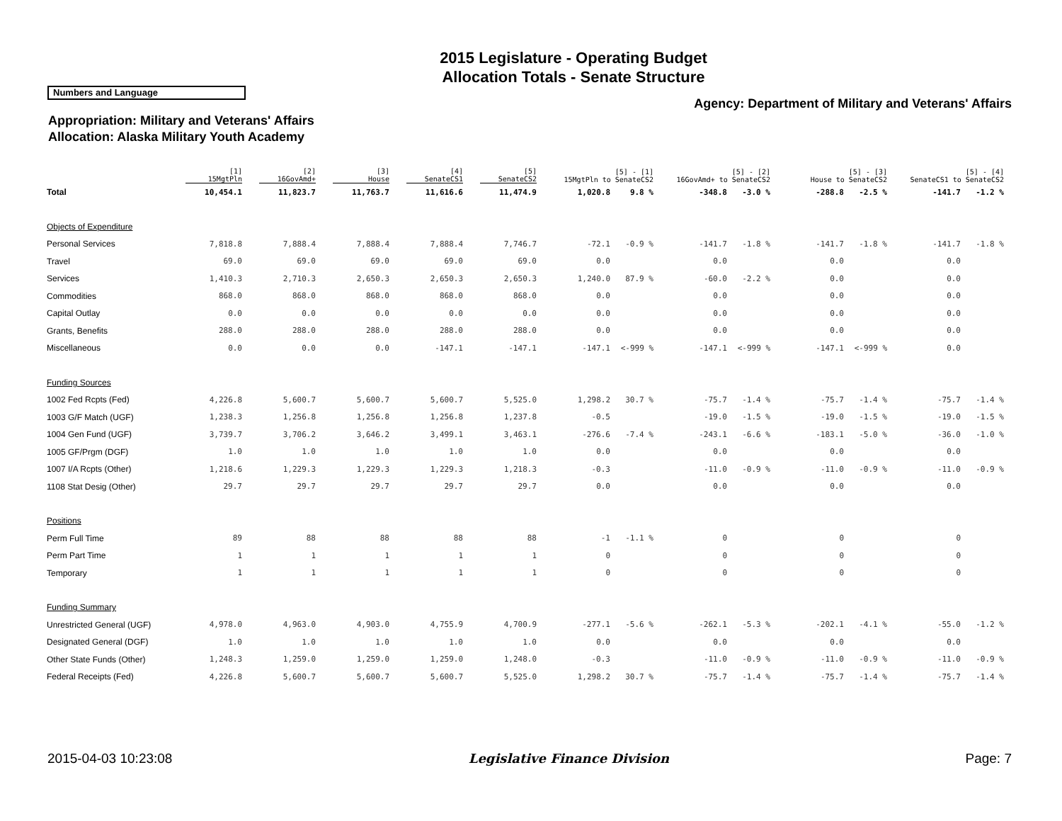2015 Legislature - Operating Budget
Allocation Totals - Senate Structure
Numbers and Language
Agency: Department of Military and Veterans' Affairs
Appropriation: Military and Veterans' Affairs
Allocation: Alaska Military Youth Academy
| | [1] 15MgtPln | [2] 16GovAmd+ | [3] House | [4] SenateCS1 | [5] SenateCS2 | [5] - [1] 15MgtPln to SenateCS2 | | [5] - [2] 16GovAmd+ to SenateCS2 | | [5] - [3] House to SenateCS2 | | [5] - [4] SenateCS1 to SenateCS2 | |
| --- | --- | --- | --- | --- | --- | --- | --- | --- | --- | --- | --- | --- | --- |
| Total | 10,454.1 | 11,823.7 | 11,763.7 | 11,616.6 | 11,474.9 | 1,020.8 | 9.8 % | -348.8 | -3.0 % | -288.8 | -2.5 % | -141.7 | -1.2 % |
| Objects of Expenditure | | | | | | | | | | | | | |
| Personal Services | 7,818.8 | 7,888.4 | 7,888.4 | 7,888.4 | 7,746.7 | -72.1 | -0.9 % | -141.7 | -1.8 % | -141.7 | -1.8 % | -141.7 | -1.8 % |
| Travel | 69.0 | 69.0 | 69.0 | 69.0 | 69.0 | 0.0 | | 0.0 | | 0.0 | | 0.0 | |
| Services | 1,410.3 | 2,710.3 | 2,650.3 | 2,650.3 | 2,650.3 | 1,240.0 | 87.9 % | -60.0 | -2.2 % | 0.0 | | 0.0 | |
| Commodities | 868.0 | 868.0 | 868.0 | 868.0 | 868.0 | 0.0 | | 0.0 | | 0.0 | | 0.0 | |
| Capital Outlay | 0.0 | 0.0 | 0.0 | 0.0 | 0.0 | 0.0 | | 0.0 | | 0.0 | | 0.0 | |
| Grants, Benefits | 288.0 | 288.0 | 288.0 | 288.0 | 288.0 | 0.0 | | 0.0 | | 0.0 | | 0.0 | |
| Miscellaneous | 0.0 | 0.0 | 0.0 | -147.1 | -147.1 | -147.1 | <-999 % | -147.1 | <-999 % | -147.1 | <-999 % | 0.0 | |
| Funding Sources | | | | | | | | | | | | | |
| 1002 Fed Rcpts (Fed) | 4,226.8 | 5,600.7 | 5,600.7 | 5,600.7 | 5,525.0 | 1,298.2 | 30.7 % | -75.7 | -1.4 % | -75.7 | -1.4 % | -75.7 | -1.4 % |
| 1003 G/F Match (UGF) | 1,238.3 | 1,256.8 | 1,256.8 | 1,256.8 | 1,237.8 | -0.5 | | -19.0 | -1.5 % | -19.0 | -1.5 % | -19.0 | -1.5 % |
| 1004 Gen Fund (UGF) | 3,739.7 | 3,706.2 | 3,646.2 | 3,499.1 | 3,463.1 | -276.6 | -7.4 % | -243.1 | -6.6 % | -183.1 | -5.0 % | -36.0 | -1.0 % |
| 1005 GF/Prgm (DGF) | 1.0 | 1.0 | 1.0 | 1.0 | 1.0 | 0.0 | | 0.0 | | 0.0 | | 0.0 | |
| 1007 I/A Rcpts (Other) | 1,218.6 | 1,229.3 | 1,229.3 | 1,229.3 | 1,218.3 | -0.3 | | -11.0 | -0.9 % | -11.0 | -0.9 % | -11.0 | -0.9 % |
| 1108 Stat Desig (Other) | 29.7 | 29.7 | 29.7 | 29.7 | 29.7 | 0.0 | | 0.0 | | 0.0 | | 0.0 | |
| Positions | | | | | | | | | | | | | |
| Perm Full Time | 89 | 88 | 88 | 88 | 88 | -1 | -1.1 % | 0 | | 0 | | 0 | |
| Perm Part Time | 1 | 1 | 1 | 1 | 1 | 0 | | 0 | | 0 | | 0 | |
| Temporary | 1 | 1 | 1 | 1 | 1 | 0 | | 0 | | 0 | | 0 | |
| Funding Summary | | | | | | | | | | | | | |
| Unrestricted General (UGF) | 4,978.0 | 4,963.0 | 4,903.0 | 4,755.9 | 4,700.9 | -277.1 | -5.6 % | -262.1 | -5.3 % | -202.1 | -4.1 % | -55.0 | -1.2 % |
| Designated General (DGF) | 1.0 | 1.0 | 1.0 | 1.0 | 1.0 | 0.0 | | 0.0 | | 0.0 | | 0.0 | |
| Other State Funds (Other) | 1,248.3 | 1,259.0 | 1,259.0 | 1,259.0 | 1,248.0 | -0.3 | | -11.0 | -0.9 % | -11.0 | -0.9 % | -11.0 | -0.9 % |
| Federal Receipts (Fed) | 4,226.8 | 5,600.7 | 5,600.7 | 5,600.7 | 5,525.0 | 1,298.2 | 30.7 % | -75.7 | -1.4 % | -75.7 | -1.4 % | -75.7 | -1.4 % |
2015-04-03 10:23:08 Legislative Finance Division Page: 7